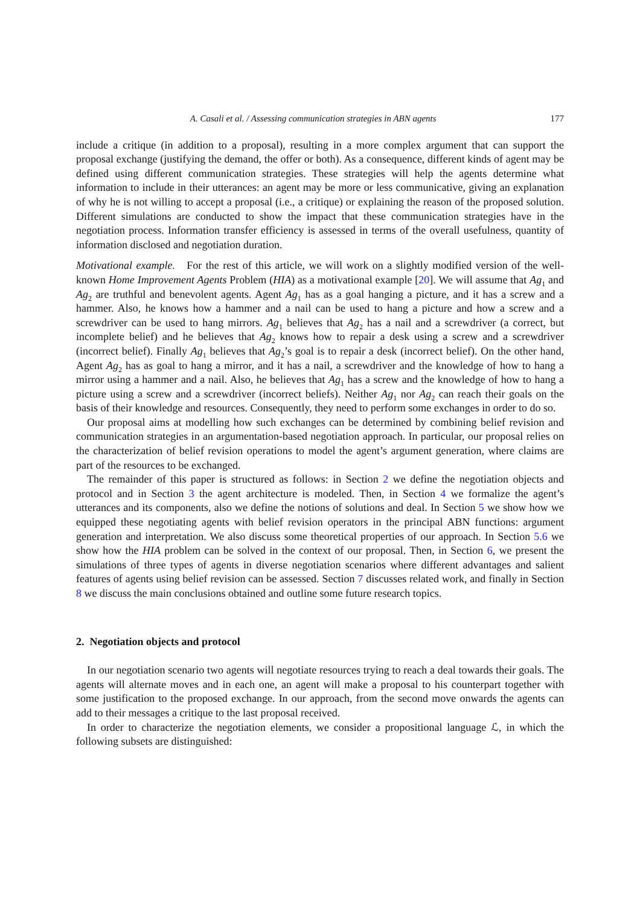A. Casali et al. / Assessing communication strategies in ABN agents 177
include a critique (in addition to a proposal), resulting in a more complex argument that can support the proposal exchange (justifying the demand, the offer or both). As a consequence, different kinds of agent may be defined using different communication strategies. These strategies will help the agents determine what information to include in their utterances: an agent may be more or less communicative, giving an explanation of why he is not willing to accept a proposal (i.e., a critique) or explaining the reason of the proposed solution. Different simulations are conducted to show the impact that these communication strategies have in the negotiation process. Information transfer efficiency is assessed in terms of the overall usefulness, quantity of information disclosed and negotiation duration.
Motivational example. For the rest of this article, we will work on a slightly modified version of the well-known Home Improvement Agents Problem (HIA) as a motivational example [20]. We will assume that Ag<sub>1</sub> and Ag<sub>2</sub> are truthful and benevolent agents. Agent Ag<sub>1</sub> has as a goal hanging a picture, and it has a screw and a hammer. Also, he knows how a hammer and a nail can be used to hang a picture and how a screw and a screwdriver can be used to hang mirrors. Ag<sub>1</sub> believes that Ag<sub>2</sub> has a nail and a screwdriver (a correct, but incomplete belief) and he believes that Ag<sub>2</sub> knows how to repair a desk using a screw and a screwdriver (incorrect belief). Finally Ag<sub>1</sub> believes that Ag<sub>2</sub>’s goal is to repair a desk (incorrect belief). On the other hand, Agent Ag<sub>2</sub> has as goal to hang a mirror, and it has a nail, a screwdriver and the knowledge of how to hang a mirror using a hammer and a nail. Also, he believes that Ag<sub>1</sub> has a screw and the knowledge of how to hang a picture using a screw and a screwdriver (incorrect beliefs). Neither Ag<sub>1</sub> nor Ag<sub>2</sub> can reach their goals on the basis of their knowledge and resources. Consequently, they need to perform some exchanges in order to do so.
Our proposal aims at modelling how such exchanges can be determined by combining belief revision and communication strategies in an argumentation-based negotiation approach. In particular, our proposal relies on the characterization of belief revision operations to model the agent’s argument generation, where claims are part of the resources to be exchanged.
The remainder of this paper is structured as follows: in Section 2 we define the negotiation objects and protocol and in Section 3 the agent architecture is modeled. Then, in Section 4 we formalize the agent’s utterances and its components, also we define the notions of solutions and deal. In Section 5 we show how we equipped these negotiating agents with belief revision operators in the principal ABN functions: argument generation and interpretation. We also discuss some theoretical properties of our approach. In Section 5.6 we show how the HIA problem can be solved in the context of our proposal. Then, in Section 6, we present the simulations of three types of agents in diverse negotiation scenarios where different advantages and salient features of agents using belief revision can be assessed. Section 7 discusses related work, and finally in Section 8 we discuss the main conclusions obtained and outline some future research topics.
2. Negotiation objects and protocol
In our negotiation scenario two agents will negotiate resources trying to reach a deal towards their goals. The agents will alternate moves and in each one, an agent will make a proposal to his counterpart together with some justification to the proposed exchange. In our approach, from the second move onwards the agents can add to their messages a critique to the last proposal received.
In order to characterize the negotiation elements, we consider a propositional language ℒ, in which the following subsets are distinguished: